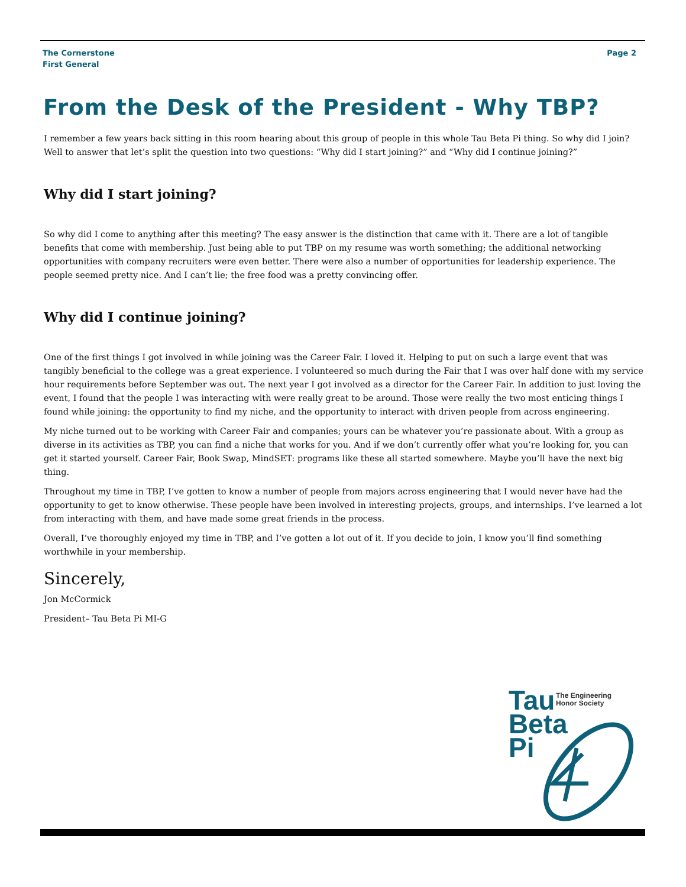The Cornerstone
First General
Page 2
From the Desk of the President - Why TBP?
I remember a few years back sitting in this room hearing about this group of people in this whole Tau Beta Pi thing. So why did I join? Well to answer that let’s split the question into two questions: “Why did I start joining?” and “Why did I continue joining?”
Why did I start joining?
So why did I come to anything after this meeting? The easy answer is the distinction that came with it. There are a lot of tangible benefits that come with membership. Just being able to put TBP on my resume was worth something; the additional networking opportunities with company recruiters were even better. There were also a number of opportunities for leadership experience. The people seemed pretty nice. And I can’t lie; the free food was a pretty convincing offer.
Why did I continue joining?
One of the first things I got involved in while joining was the Career Fair. I loved it. Helping to put on such a large event that was tangibly beneficial to the college was a great experience. I volunteered so much during the Fair that I was over half done with my service hour requirements before September was out. The next year I got involved as a director for the Career Fair. In addition to just loving the event, I found that the people I was interacting with were really great to be around. Those were really the two most enticing things I found while joining: the opportunity to find my niche, and the opportunity to interact with driven people from across engineering.
My niche turned out to be working with Career Fair and companies; yours can be whatever you’re passionate about. With a group as diverse in its activities as TBP, you can find a niche that works for you. And if we don’t currently offer what you’re looking for, you can get it started yourself. Career Fair, Book Swap, MindSET: programs like these all started somewhere. Maybe you’ll have the next big thing.
Throughout my time in TBP, I’ve gotten to know a number of people from majors across engineering that I would never have had the opportunity to get to know otherwise. These people have been involved in interesting projects, groups, and internships. I’ve learned a lot from interacting with them, and have made some great friends in the process.
Overall, I’ve thoroughly enjoyed my time in TBP, and I’ve gotten a lot out of it. If you decide to join, I know you’ll find something worthwhile in your membership.
Sincerely,
Jon McCormick
President– Tau Beta Pi MI-G
Tau
Beta
Pi
The Engineering
Honor Society